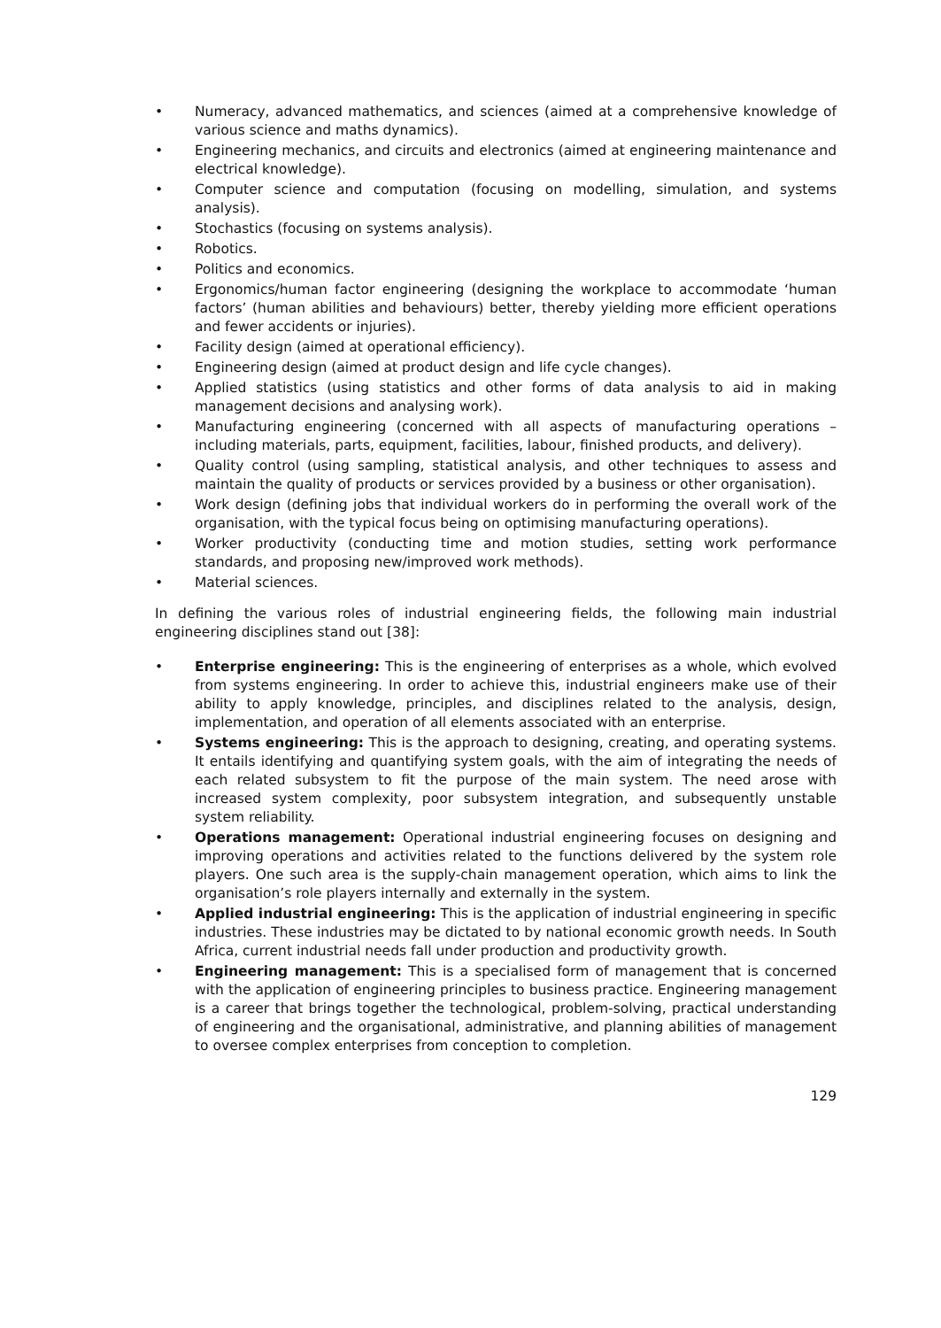• Numeracy, advanced mathematics, and sciences (aimed at a comprehensive knowledge of various science and maths dynamics).
• Engineering mechanics, and circuits and electronics (aimed at engineering maintenance and electrical knowledge).
• Computer science and computation (focusing on modelling, simulation, and systems analysis).
• Stochastics (focusing on systems analysis).
• Robotics.
• Politics and economics.
• Ergonomics/human factor engineering (designing the workplace to accommodate ‘human factors’ (human abilities and behaviours) better, thereby yielding more efficient operations and fewer accidents or injuries).
• Facility design (aimed at operational efficiency).
• Engineering design (aimed at product design and life cycle changes).
• Applied statistics (using statistics and other forms of data analysis to aid in making management decisions and analysing work).
• Manufacturing engineering (concerned with all aspects of manufacturing operations – including materials, parts, equipment, facilities, labour, finished products, and delivery).
• Quality control (using sampling, statistical analysis, and other techniques to assess and maintain the quality of products or services provided by a business or other organisation).
• Work design (defining jobs that individual workers do in performing the overall work of the organisation, with the typical focus being on optimising manufacturing operations).
• Worker productivity (conducting time and motion studies, setting work performance standards, and proposing new/improved work methods).
• Material sciences.
In defining the various roles of industrial engineering fields, the following main industrial engineering disciplines stand out [38]:
• Enterprise engineering: This is the engineering of enterprises as a whole, which evolved from systems engineering. In order to achieve this, industrial engineers make use of their ability to apply knowledge, principles, and disciplines related to the analysis, design, implementation, and operation of all elements associated with an enterprise.
• Systems engineering: This is the approach to designing, creating, and operating systems. It entails identifying and quantifying system goals, with the aim of integrating the needs of each related subsystem to fit the purpose of the main system. The need arose with increased system complexity, poor subsystem integration, and subsequently unstable system reliability.
• Operations management: Operational industrial engineering focuses on designing and improving operations and activities related to the functions delivered by the system role players. One such area is the supply-chain management operation, which aims to link the organisation’s role players internally and externally in the system.
• Applied industrial engineering: This is the application of industrial engineering in specific industries. These industries may be dictated to by national economic growth needs. In South Africa, current industrial needs fall under production and productivity growth.
• Engineering management: This is a specialised form of management that is concerned with the application of engineering principles to business practice. Engineering management is a career that brings together the technological, problem-solving, practical understanding of engineering and the organisational, administrative, and planning abilities of management to oversee complex enterprises from conception to completion.
129